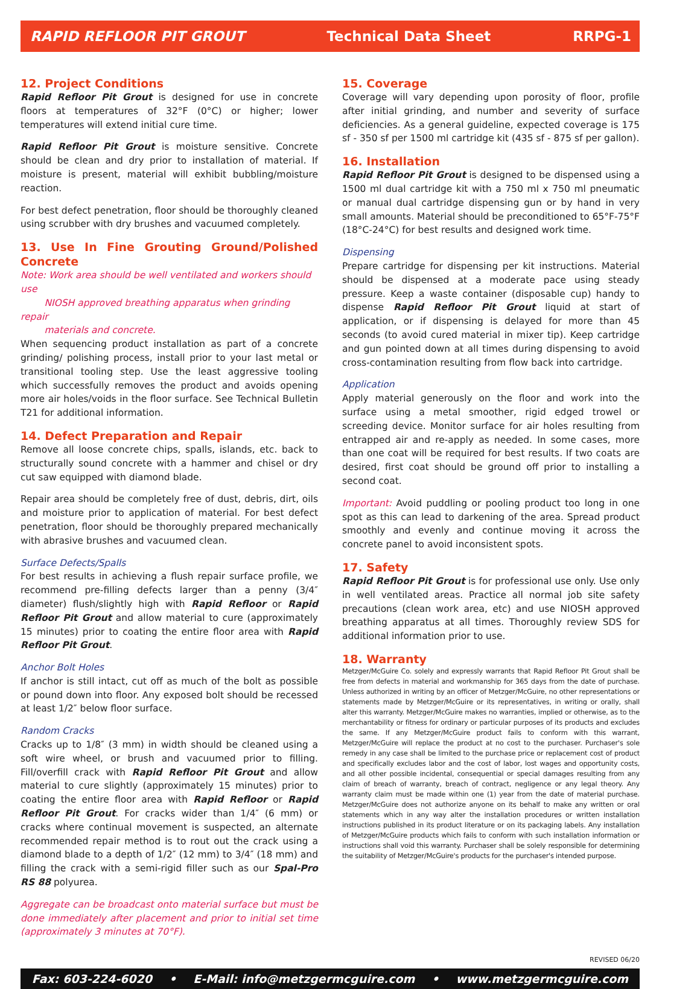RAPID REFLOOR PIT GROUT Technical Data Sheet RRPG-1
12. Project Conditions
Rapid Refloor Pit Grout is designed for use in concrete floors at temperatures of 32°F (0°C) or higher; lower temperatures will extend initial cure time.
Rapid Refloor Pit Grout is moisture sensitive. Concrete should be clean and dry prior to installation of material. If moisture is present, material will exhibit bubbling/moisture reaction.
For best defect penetration, floor should be thoroughly cleaned using scrubber with dry brushes and vacuumed completely.
13. Use In Fine Grouting Ground/Polished Concrete
Note: Work area should be well ventilated and workers should use
NIOSH approved breathing apparatus when grinding repair
materials and concrete.
When sequencing product installation as part of a concrete grinding/ polishing process, install prior to your last metal or transitional tooling step. Use the least aggressive tooling which successfully removes the product and avoids opening more air holes/voids in the floor surface. See Technical Bulletin T21 for additional information.
14. Defect Preparation and Repair
Remove all loose concrete chips, spalls, islands, etc. back to structurally sound concrete with a hammer and chisel or dry cut saw equipped with diamond blade.
Repair area should be completely free of dust, debris, dirt, oils and moisture prior to application of material. For best defect penetration, floor should be thoroughly prepared mechanically with abrasive brushes and vacuumed clean.
Surface Defects/Spalls
For best results in achieving a flush repair surface profile, we recommend pre-filling defects larger than a penny (3/4″ diameter) flush/slightly high with Rapid Refloor or Rapid Refloor Pit Grout and allow material to cure (approximately 15 minutes) prior to coating the entire floor area with Rapid Refloor Pit Grout.
Anchor Bolt Holes
If anchor is still intact, cut off as much of the bolt as possible or pound down into floor. Any exposed bolt should be recessed at least 1/2″ below floor surface.
Random Cracks
Cracks up to 1/8″ (3 mm) in width should be cleaned using a soft wire wheel, or brush and vacuumed prior to filling. Fill/overfill crack with Rapid Refloor Pit Grout and allow material to cure slightly (approximately 15 minutes) prior to coating the entire floor area with Rapid Refloor or Rapid Refloor Pit Grout. For cracks wider than 1/4″ (6 mm) or cracks where continual movement is suspected, an alternate recommended repair method is to rout out the crack using a diamond blade to a depth of 1/2″ (12 mm) to 3/4″ (18 mm) and filling the crack with a semi-rigid filler such as our Spal-Pro RS 88 polyurea.
Aggregate can be broadcast onto material surface but must be done immediately after placement and prior to initial set time (approximately 3 minutes at 70°F).
15. Coverage
Coverage will vary depending upon porosity of floor, profile after initial grinding, and number and severity of surface deficiencies. As a general guideline, expected coverage is 175 sf - 350 sf per 1500 ml cartridge kit (435 sf - 875 sf per gallon).
16. Installation
Rapid Refloor Pit Grout is designed to be dispensed using a 1500 ml dual cartridge kit with a 750 ml x 750 ml pneumatic or manual dual cartridge dispensing gun or by hand in very small amounts. Material should be preconditioned to 65°F-75°F (18°C-24°C) for best results and designed work time.
Dispensing
Prepare cartridge for dispensing per kit instructions. Material should be dispensed at a moderate pace using steady pressure. Keep a waste container (disposable cup) handy to dispense Rapid Refloor Pit Grout liquid at start of application, or if dispensing is delayed for more than 45 seconds (to avoid cured material in mixer tip). Keep cartridge and gun pointed down at all times during dispensing to avoid cross-contamination resulting from flow back into cartridge.
Application
Apply material generously on the floor and work into the surface using a metal smoother, rigid edged trowel or screeding device. Monitor surface for air holes resulting from entrapped air and re-apply as needed. In some cases, more than one coat will be required for best results. If two coats are desired, first coat should be ground off prior to installing a second coat.
Important: Avoid puddling or pooling product too long in one spot as this can lead to darkening of the area. Spread product smoothly and evenly and continue moving it across the concrete panel to avoid inconsistent spots.
17. Safety
Rapid Refloor Pit Grout is for professional use only. Use only in well ventilated areas. Practice all normal job site safety precautions (clean work area, etc) and use NIOSH approved breathing apparatus at all times. Thoroughly review SDS for additional information prior to use.
18. Warranty
Metzger/McGuire Co. solely and expressly warrants that Rapid Refloor Pit Grout shall be free from defects in material and workmanship for 365 days from the date of purchase. Unless authorized in writing by an officer of Metzger/McGuire, no other representations or statements made by Metzger/McGuire or its representatives, in writing or orally, shall alter this warranty. Metzger/McGuire makes no warranties, implied or otherwise, as to the merchantability or fitness for ordinary or particular purposes of its products and excludes the same. If any Metzger/McGuire product fails to conform with this warrant, Metzger/McGuire will replace the product at no cost to the purchaser. Purchaser's sole remedy in any case shall be limited to the purchase price or replacement cost of product and specifically excludes labor and the cost of labor, lost wages and opportunity costs, and all other possible incidental, consequential or special damages resulting from any claim of breach of warranty, breach of contract, negligence or any legal theory. Any warranty claim must be made within one (1) year from the date of material purchase. Metzger/McGuire does not authorize anyone on its behalf to make any written or oral statements which in any way alter the installation procedures or written installation instructions published in its product literature or on its packaging labels. Any installation of Metzger/McGuire products which fails to conform with such installation information or instructions shall void this warranty. Purchaser shall be solely responsible for determining the suitability of Metzger/McGuire's products for the purchaser's intended purpose.
REVISED 06/20
Fax: 603-224-6020 • E-Mail: info@metzgermcguire.com • www.metzgermcguire.com